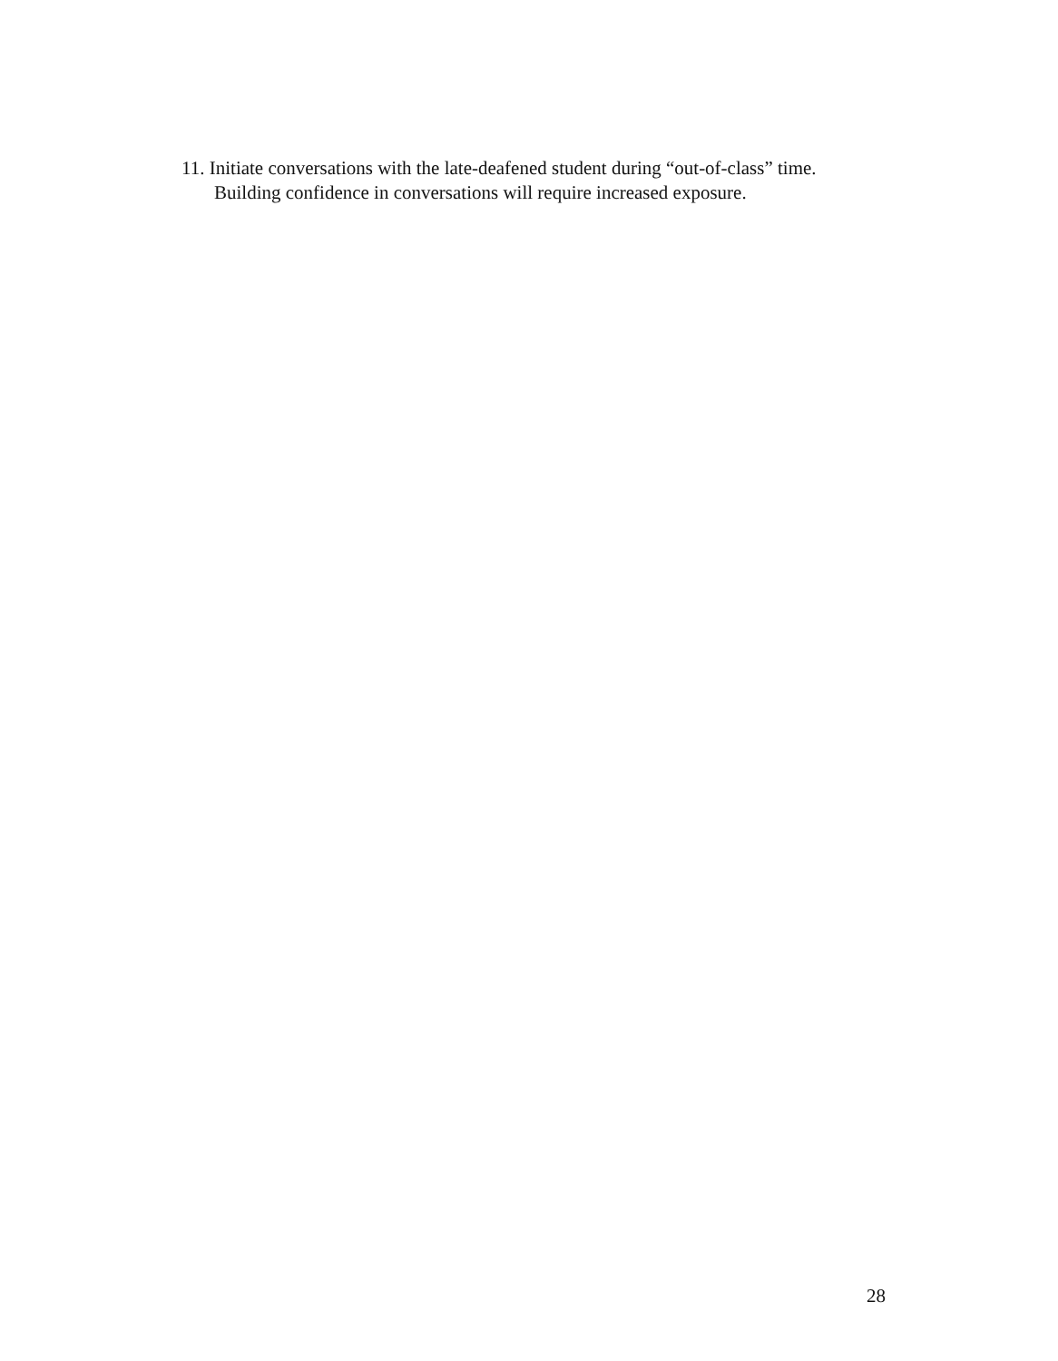11. Initiate conversations with the late-deafened student during “out-of-class” time.
Building confidence in conversations will require increased exposure.
28